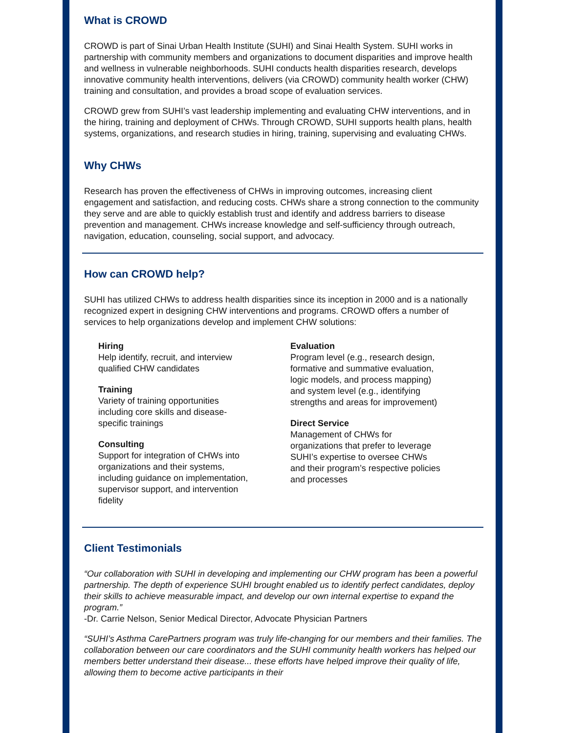What is CROWD
CROWD is part of Sinai Urban Health Institute (SUHI) and Sinai Health System. SUHI works in partnership with community members and organizations to document disparities and improve health and wellness in vulnerable neighborhoods. SUHI conducts health disparities research, develops innovative community health interventions, delivers (via CROWD) community health worker (CHW) training and consultation, and provides a broad scope of evaluation services.
CROWD grew from SUHI’s vast leadership implementing and evaluating CHW interventions, and in the hiring, training and deployment of CHWs. Through CROWD, SUHI supports health plans, health systems, organizations, and research studies in hiring, training, supervising and evaluating CHWs.
Why CHWs
Research has proven the effectiveness of CHWs in improving outcomes, increasing client engagement and satisfaction, and reducing costs. CHWs share a strong connection to the community they serve and are able to quickly establish trust and identify and address barriers to disease prevention and management. CHWs increase knowledge and self-sufficiency through outreach, navigation, education, counseling, social support, and advocacy.
How can CROWD help?
SUHI has utilized CHWs to address health disparities since its inception in 2000 and is a nationally recognized expert in designing CHW interventions and programs. CROWD offers a number of services to help organizations develop and implement CHW solutions:
Hiring
Help identify, recruit, and interview qualified CHW candidates
Training
Variety of training opportunities including core skills and disease-specific trainings
Consulting
Support for integration of CHWs into organizations and their systems, including guidance on implementation, supervisor support, and intervention fidelity
Evaluation
Program level (e.g., research design, formative and summative evaluation, logic models, and process mapping) and system level (e.g., identifying strengths and areas for improvement)
Direct Service
Management of CHWs for organizations that prefer to leverage SUHI’s expertise to oversee CHWs and their program’s respective policies and processes
Client Testimonials
“Our collaboration with SUHI in developing and implementing our CHW program has been a powerful partnership. The depth of experience SUHI brought enabled us to identify perfect candidates, deploy their skills to achieve measurable impact, and develop our own internal expertise to expand the program.”
-Dr. Carrie Nelson, Senior Medical Director, Advocate Physician Partners
“SUHI’s Asthma CarePartners program was truly life-changing for our members and their families. The collaboration between our care coordinators and the SUHI community health workers has helped our members better understand their disease... these efforts have helped improve their quality of life, allowing them to become active participants in their